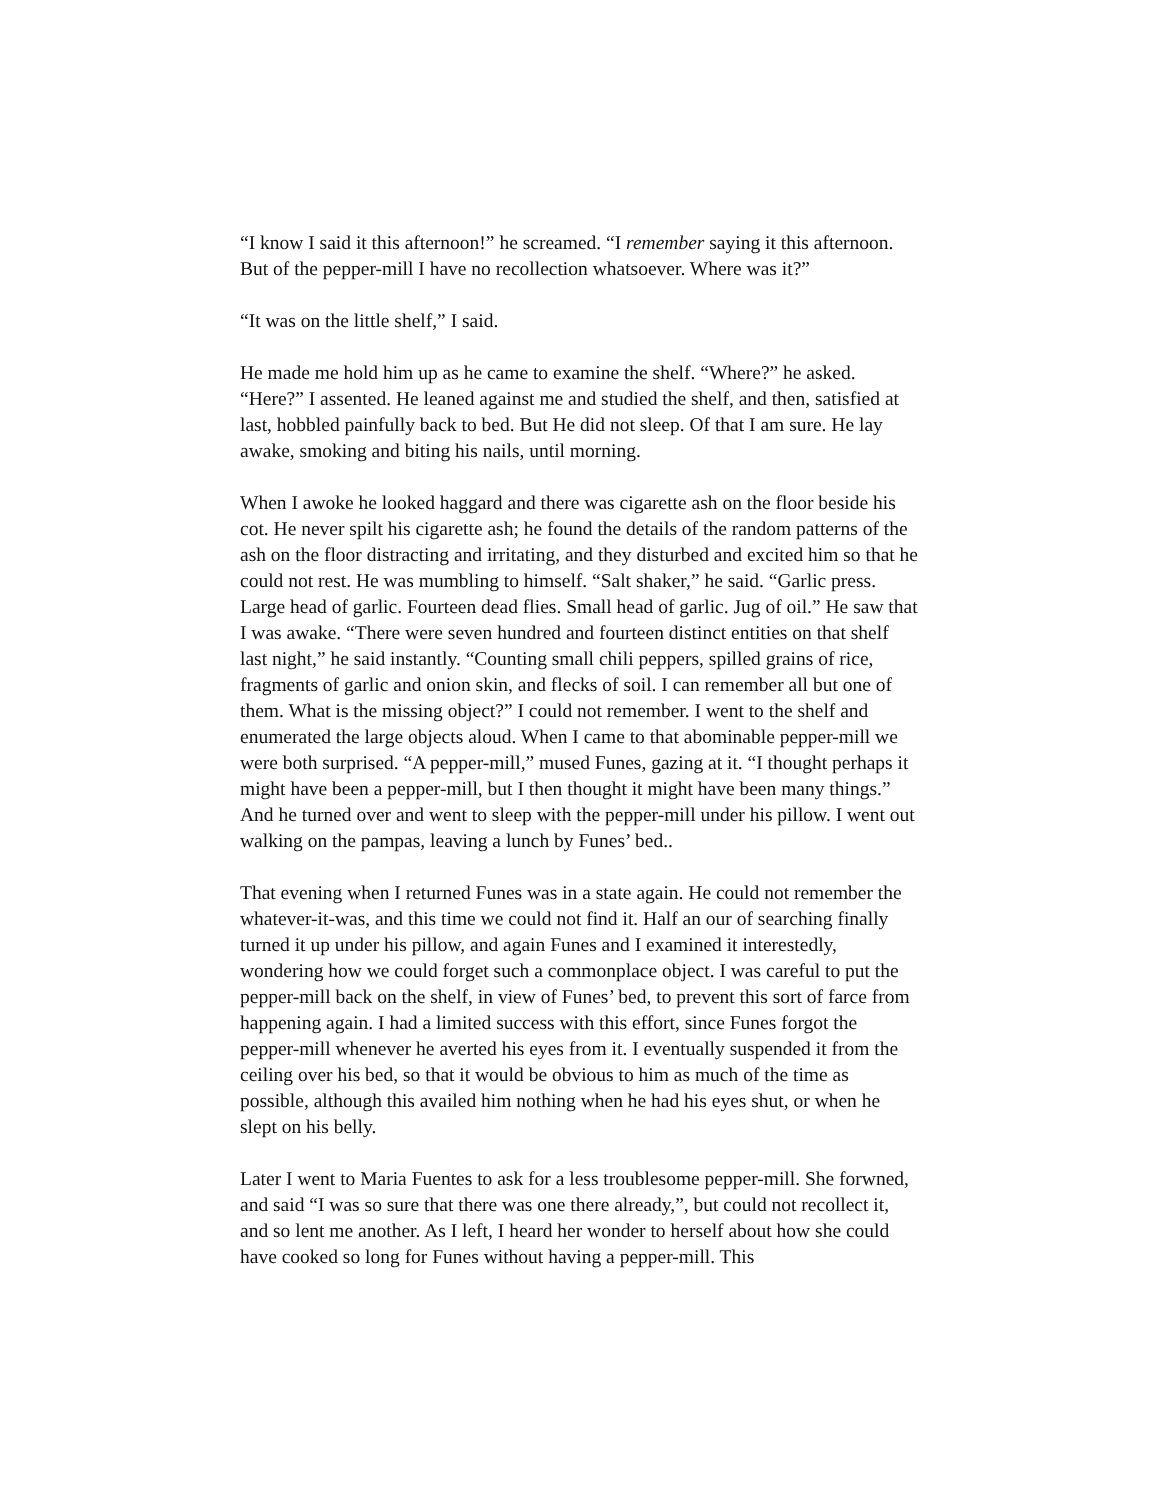“I know I said it this afternoon!” he screamed. “I remember saying it this afternoon. But of the pepper-mill I have no recollection whatsoever. Where was it?”
“It was on the little shelf,” I said.
He made me hold him up as he came to examine the shelf. “Where?” he asked. “Here?” I assented. He leaned against me and studied the shelf, and then, satisfied at last, hobbled painfully back to bed. But He did not sleep. Of that I am sure. He lay awake, smoking and biting his nails, until morning.
When I awoke he looked haggard and there was cigarette ash on the floor beside his cot. He never spilt his cigarette ash; he found the details of the random patterns of the ash on the floor distracting and irritating, and they disturbed and excited him so that he could not rest. He was mumbling to himself. “Salt shaker,” he said. “Garlic press. Large head of garlic. Fourteen dead flies. Small head of garlic. Jug of oil.” He saw that I was awake. “There were seven hundred and fourteen distinct entities on that shelf last night,” he said instantly. “Counting small chili peppers, spilled grains of rice, fragments of garlic and onion skin, and flecks of soil. I can remember all but one of them. What is the missing object?” I could not remember. I went to the shelf and enumerated the large objects aloud. When I came to that abominable pepper-mill we were both surprised. “A pepper-mill,” mused Funes, gazing at it. “I thought perhaps it might have been a pepper-mill, but I then thought it might have been many things.” And he turned over and went to sleep with the pepper-mill under his pillow. I went out walking on the pampas, leaving a lunch by Funes’ bed..
That evening when I returned Funes was in a state again. He could not remember the whatever-it-was, and this time we could not find it. Half an our of searching finally turned it up under his pillow, and again Funes and I examined it interestedly, wondering how we could forget such a commonplace object. I was careful to put the pepper-mill back on the shelf, in view of Funes’ bed, to prevent this sort of farce from happening again. I had a limited success with this effort, since Funes forgot the pepper-mill whenever he averted his eyes from it. I eventually suspended it from the ceiling over his bed, so that it would be obvious to him as much of the time as possible, although this availed him nothing when he had his eyes shut, or when he slept on his belly.
Later I went to Maria Fuentes to ask for a less troublesome pepper-mill. She forwned, and said “I was so sure that there was one there already,”, but could not recollect it, and so lent me another. As I left, I heard her wonder to herself about how she could have cooked so long for Funes without having a pepper-mill. This